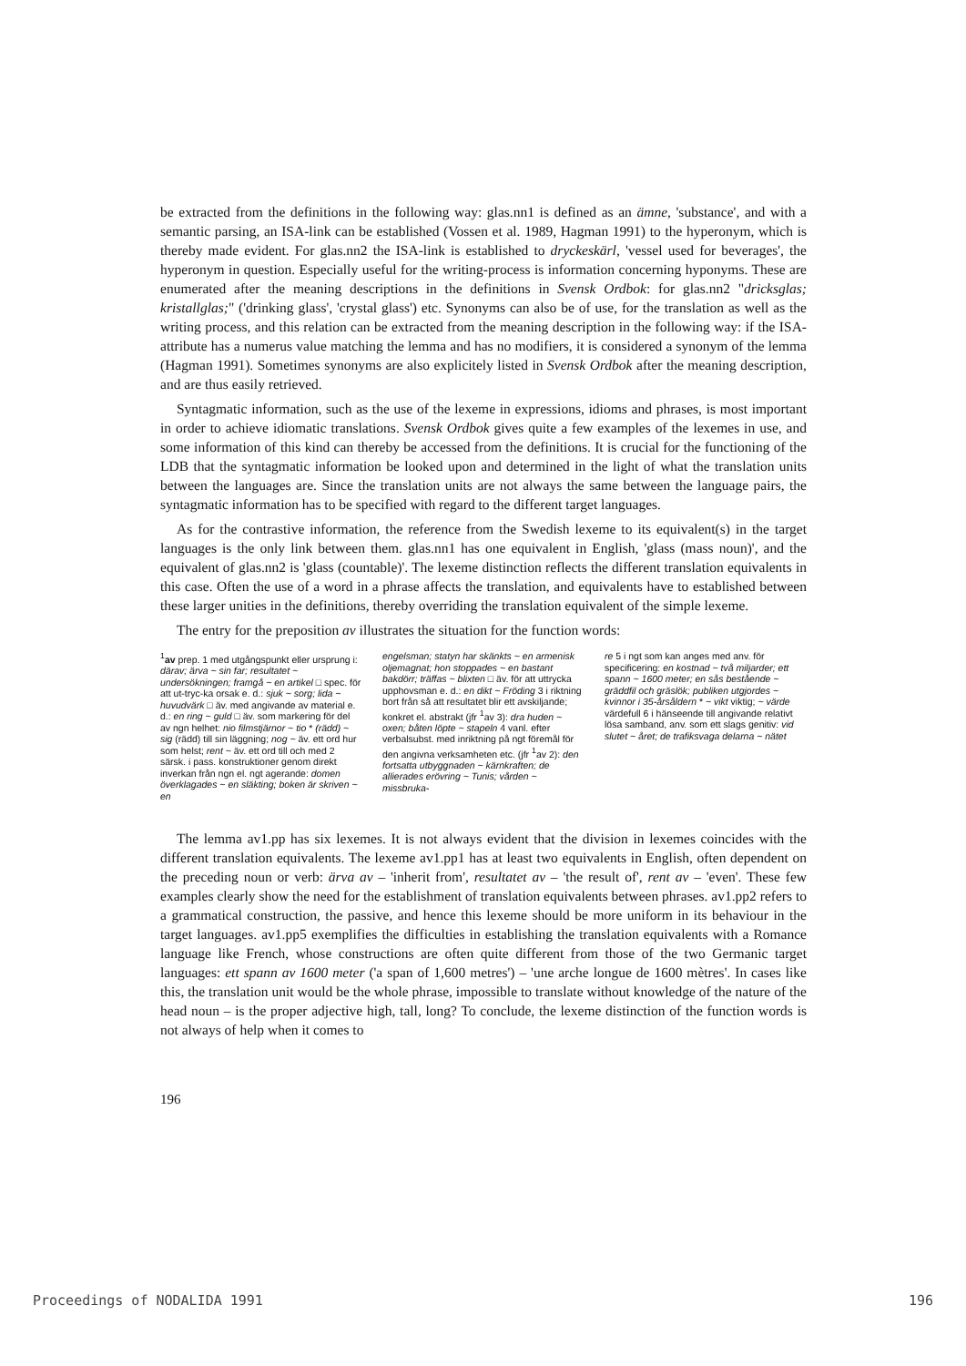be extracted from the definitions in the following way: glas.nn1 is defined as an ämne, 'substance', and with a semantic parsing, an ISA-link can be established (Vossen et al. 1989, Hagman 1991) to the hyperonym, which is thereby made evident. For glas.nn2 the ISA-link is established to dryckeskärl, 'vessel used for beverages', the hyperonym in question. Especially useful for the writing-process is information concerning hyponyms. These are enumerated after the meaning descriptions in the definitions in Svensk Ordbok: for glas.nn2 "dricksglas; kristallglas;" ('drinking glass', 'crystal glass') etc. Synonyms can also be of use, for the translation as well as the writing process, and this relation can be extracted from the meaning description in the following way: if the ISA-attribute has a numerus value matching the lemma and has no modifiers, it is considered a synonym of the lemma (Hagman 1991). Sometimes synonyms are also explicitely listed in Svensk Ordbok after the meaning description, and are thus easily retrieved.
Syntagmatic information, such as the use of the lexeme in expressions, idioms and phrases, is most important in order to achieve idiomatic translations. Svensk Ordbok gives quite a few examples of the lexemes in use, and some information of this kind can thereby be accessed from the definitions. It is crucial for the functioning of the LDB that the syntagmatic information be looked upon and determined in the light of what the translation units between the languages are. Since the translation units are not always the same between the language pairs, the syntagmatic information has to be specified with regard to the different target languages.
As for the contrastive information, the reference from the Swedish lexeme to its equivalent(s) in the target languages is the only link between them. glas.nn1 has one equivalent in English, 'glass (mass noun)', and the equivalent of glas.nn2 is 'glass (countable)'. The lexeme distinction reflects the different translation equivalents in this case. Often the use of a word in a phrase affects the translation, and equivalents have to established between these larger unities in the definitions, thereby overriding the translation equivalent of the simple lexeme.
The entry for the preposition av illustrates the situation for the function words:
<sup>1</sup> av prep. 1 med utgångspunkt eller ursprung i: därav; ärva ~ sin far; resultatet ~ undersökningen; framgå ~ en artikel □ spec. för att ut-tryc-ka orsak e. d.: sjuk ~ sorg; lida ~ huvudvärk □ äv. med angivande av material e. d.: en ring ~ guld □ äv. som markering för del av ngn helhet: nio filmstjärnor ~ tio * (rädd) ~ sig (rädd) till sin läggning; nog ~ äv. ett ord hur som helst; rent ~ äv. ett ord till och med 2 särsk. i pass. konstruktioner genom direkt inverkan från ngn el. ngt agerande: domen överklagades ~ en släkting; boken är skriven ~ en
engelsman; statyn har skänkts ~ en armenisk oljemagnat; hon stoppades ~ en bastant bakdörr; träffas ~ blixten □ äv. för att uttrycka upphovsman e. d.: en dikt ~ Fröding 3 i riktning bort från så att resultatet blir ett avskiljande; konkret el. abstrakt (jfr <sup>1</sup>av 3): dra huden ~ oxen; båten löpte ~ stapeln 4 vanl. efter verbalsubst. med inriktning på ngt föremål för den angivna verksamheten etc. (jfr <sup>1</sup>av 2): den fortsatta utbyggnaden ~ kärnkraften; de allierades erövring ~ Tunis; vården ~ missbruka-
re 5 i ngt som kan anges med anv. för specificering: en kostnad ~ två miljarder; ett spann ~ 1600 meter; en sås bestående ~ gräddfil och gräslök; publiken utgjordes ~ kvinnor i 35-årsåldern * ~ vikt viktig; ~ värde värdefull 6 i hänseende till angivande relativt lösa samband, anv. som ett slags genitiv: vid slutet ~ året; de trafiksvaga delarna ~ nätet
The lemma av1.pp has six lexemes. It is not always evident that the division in lexemes coincides with the different translation equivalents. The lexeme av1.pp1 has at least two equivalents in English, often dependent on the preceding noun or verb: ärva av – 'inherit from', resultatet av – 'the result of', rent av – 'even'. These few examples clearly show the need for the establishment of translation equivalents between phrases. av1.pp2 refers to a grammatical construction, the passive, and hence this lexeme should be more uniform in its behaviour in the target languages. av1.pp5 exemplifies the difficulties in establishing the translation equivalents with a Romance language like French, whose constructions are often quite different from those of the two Germanic target languages: ett spann av 1600 meter ('a span of 1,600 metres') – 'une arche longue de 1600 mètres'. In cases like this, the translation unit would be the whole phrase, impossible to translate without knowledge of the nature of the head noun – is the proper adjective high, tall, long? To conclude, the lexeme distinction of the function words is not always of help when it comes to
196
Proceedings of NODALIDA 1991 196